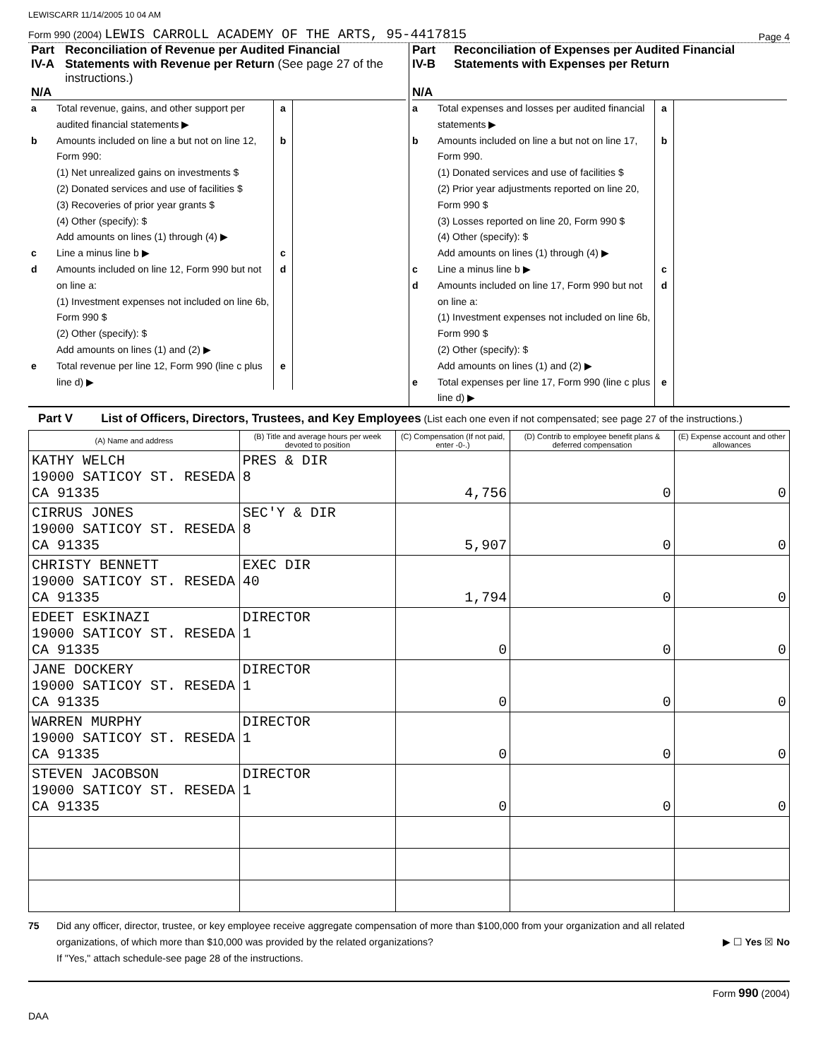LEWISCARR 11/14/2005 10 04 AM
Form 990 (2004) LEWIS CARROLL ACADEMY OF THE ARTS, 95-4417815 Page 4
Part IV-A
N/A Reconciliation of Revenue per Audited Financial Statements with Revenue per Return (See page 27 of the instructions.)
a Total revenue, gains, and other support per audited financial statements ▶ a
b Amounts included on line a but not on line 12, Form 990:
(1) Net unrealized gains on investments $
(2) Donated services and use of facilities $
(3) Recoveries of prior year grants $
(4) Other (specify): $
Add amounts on lines (1) through (4) ▶ b
c Line a minus line b ▶ c
d Amounts included on line 12, Form 990 but not on line a:
(1) Investment expenses not included on line 6b, Form 990 $
(2) Other (specify): $
Add amounts on lines (1) and (2) ▶ d
e Total revenue per line 12, Form 990 (line c plus line d) ▶ e
Part IV-B
N/A Reconciliation of Expenses per Audited Financial Statements with Expenses per Return
a Total expenses and losses per audited financial statements ▶ a
b Amounts included on line a but not on line 17, Form 990.
(1) Donated services and use of facilities $
(2) Prior year adjustments reported on line 20, Form 990 $
(3) Losses reported on line 20, Form 990 $
(4) Other (specify): $
Add amounts on lines (1) through (4) ▶ b
c Line a minus line b ▶ c
d Amounts included on line 17, Form 990 but not on line a:
(1) Investment expenses not included on line 6b, Form 990 $
(2) Other (specify): $
Add amounts on lines (1) and (2) ▶ d
e Total expenses per line 17, Form 990 (line c plus line d) ▶ e
Part V List of Officers, Directors, Trustees, and Key Employees (List each one even if not compensated; see page 27 of the instructions.)
| (A) Name and address | (B) Title and average hours per week devoted to position | (C) Compensation (If not paid, enter -0-.) | (D) Contrib to employee benefit plans & deferred compensation | (E) Expense account and other allowances |
| --- | --- | --- | --- | --- |
| KATHY WELCH 19000 SATICOY ST. RESEDA CA 91335 | PRES & DIR 8 | 4,756 | 0 | 0 |
| CIRRUS JONES 19000 SATICOY ST. RESEDA CA 91335 | SEC'Y & DIR 8 | 5,907 | 0 | 0 |
| CHRISTY BENNETT 19000 SATICOY ST. RESEDA CA 91335 | EXEC DIR 40 | 1,794 | 0 | 0 |
| EDEET ESKINAZI 19000 SATICOY ST. RESEDA CA 91335 | DIRECTOR 1 | 0 | 0 | 0 |
| JANE DOCKERY 19000 SATICOY ST. RESEDA CA 91335 | DIRECTOR 1 | 0 | 0 | 0 |
| WARREN MURPHY 19000 SATICOY ST. RESEDA CA 91335 | DIRECTOR 1 | 0 | 0 | 0 |
| STEVEN JACOBSON 19000 SATICOY ST. RESEDA CA 91335 | DIRECTOR 1 | 0 | 0 | 0 |
75 Did any officer, director, trustee, or key employee receive aggregate compensation of more than $100,000 from your organization and all related organizations, of which more than $10,000 was provided by the related organizations?
If "Yes," attach schedule-see page 28 of the instructions. ▶ ☐ Yes ☒ No
Form 990 (2004)
DAA